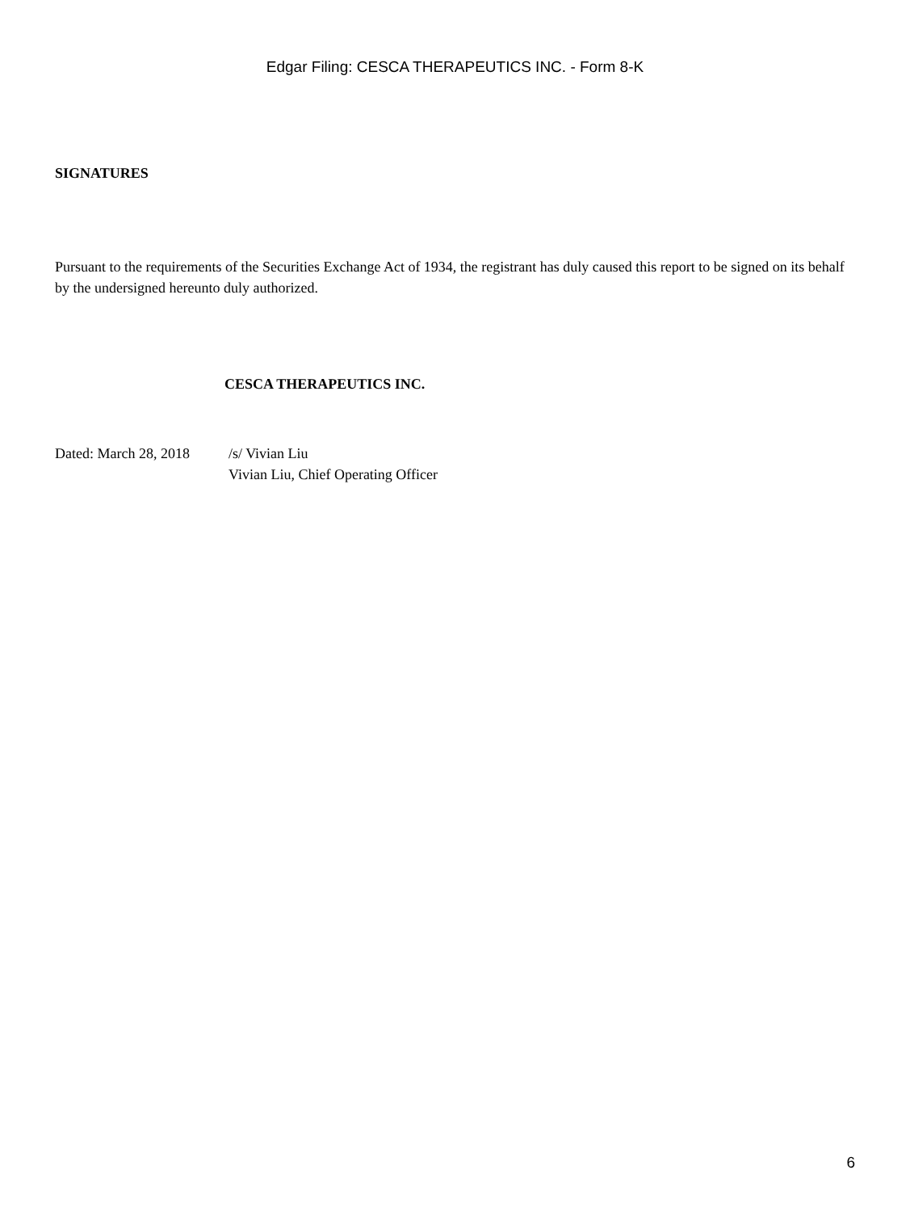Edgar Filing: CESCA THERAPEUTICS INC. - Form 8-K
SIGNATURES
Pursuant to the requirements of the Securities Exchange Act of 1934, the registrant has duly caused this report to be signed on its behalf by the undersigned hereunto duly authorized.
CESCA THERAPEUTICS INC.
| Dated: March 28, 2018 | /s/ Vivian Liu |
| | Vivian Liu, Chief Operating Officer |
6